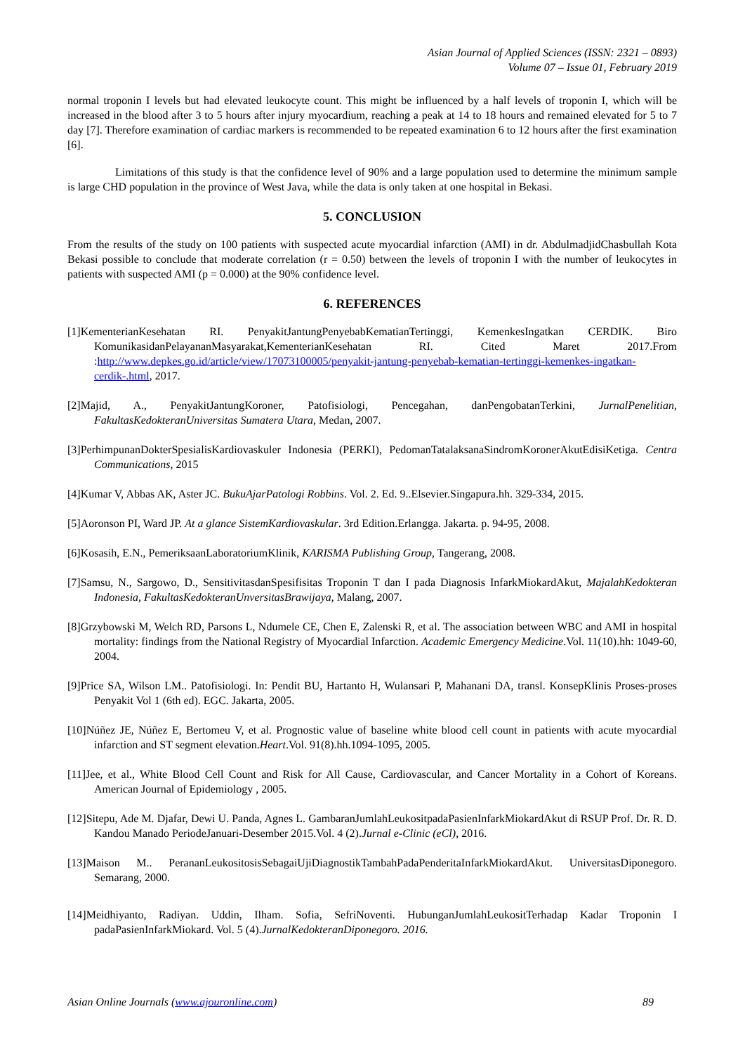Asian Journal of Applied Sciences (ISSN: 2321 – 0893)
Volume 07 – Issue 01, February 2019
normal troponin I levels but had elevated leukocyte count. This might be influenced by a half levels of troponin I, which will be increased in the blood after 3 to 5 hours after injury myocardium, reaching a peak at 14 to 18 hours and remained elevated for 5 to 7 day [7]. Therefore examination of cardiac markers is recommended to be repeated examination 6 to 12 hours after the first examination [6].
Limitations of this study is that the confidence level of 90% and a large population used to determine the minimum sample is large CHD population in the province of West Java, while the data is only taken at one hospital in Bekasi.
5. CONCLUSION
From the results of the study on 100 patients with suspected acute myocardial infarction (AMI) in dr. AbdulmadjidChasbullah Kota Bekasi possible to conclude that moderate correlation (r = 0.50) between the levels of troponin I with the number of leukocytes in patients with suspected AMI (p = 0.000) at the 90% confidence level.
6. REFERENCES
[1]KementerianKesehatan RI. PenyakitJantungPenyebabKematianTertinggi, KemenkesIngatkan CERDIK. Biro KomunikasidanPelayananMasyarakat,KementerianKesehatan RI. Cited Maret 2017.From :http://www.depkes.go.id/article/view/17073100005/penyakit-jantung-penyebab-kematian-tertinggi-kemenkes-ingatkan-cerdik-.html, 2017.
[2]Majid, A., PenyakitJantungKoroner, Patofisiologi, Pencegahan, danPengobatanTerkini, JurnalPenelitian, FakultasKedokteranUniversitas Sumatera Utara, Medan, 2007.
[3]PerhimpunanDokterSpesialisKardiovaskuler Indonesia (PERKI), PedomanTatalaksanaSindromKoronerAkutEdisiKetiga. Centra Communications, 2015
[4]Kumar V, Abbas AK, Aster JC. BukuAjarPatologi Robbins. Vol. 2. Ed. 9..Elsevier.Singapura.hh. 329-334, 2015.
[5]Aoronson PI, Ward JP. At a glance SistemKardiovaskular. 3rd Edition.Erlangga. Jakarta. p. 94-95, 2008.
[6]Kosasih, E.N., PemeriksaanLaboratoriumKlinik, KARISMA Publishing Group, Tangerang, 2008.
[7]Samsu, N., Sargowo, D., SensitivitasdanSpesifisitas Troponin T dan I pada Diagnosis InfarkMiokardAkut, MajalahKedokteran Indonesia, FakultasKedokteranUnversitasBrawijaya, Malang, 2007.
[8]Grzybowski M, Welch RD, Parsons L, Ndumele CE, Chen E, Zalenski R, et al. The association between WBC and AMI in hospital mortality: findings from the National Registry of Myocardial Infarction. Academic Emergency Medicine.Vol. 11(10).hh: 1049-60, 2004.
[9]Price SA, Wilson LM.. Patofisiologi. In: Pendit BU, Hartanto H, Wulansari P, Mahanani DA, transl. KonsepKlinis Proses-proses Penyakit Vol 1 (6th ed). EGC. Jakarta, 2005.
[10]Núñez JE, Núñez E, Bertomeu V, et al. Prognostic value of baseline white blood cell count in patients with acute myocardial infarction and ST segment elevation.Heart.Vol. 91(8).hh.1094-1095, 2005.
[11]Jee, et al., White Blood Cell Count and Risk for All Cause, Cardiovascular, and Cancer Mortality in a Cohort of Koreans. American Journal of Epidemiology , 2005.
[12]Sitepu, Ade M. Djafar, Dewi U. Panda, Agnes L. GambaranJumlahLeukositpadaPasienInfarkMiokardAkut di RSUP Prof. Dr. R. D. Kandou Manado PeriodeJanuari-Desember 2015.Vol. 4 (2).Jurnal e-Clinic (eCl), 2016.
[13]Maison M.. PerananLeukositosisSebagaiUjiDiagnostikTambahPadaPenderitaInfarkMiokardAkut. UniversitasDiponegoro. Semarang, 2000.
[14]Meidhiyanto, Radiyan. Uddin, Ilham. Sofia, SefriNoventi. HubunganJumlahLeukositTerhadap Kadar Troponin I padaPasienInfarkMiokard. Vol. 5 (4).JurnalKedokteranDiponegoro. 2016.
Asian Online Journals (www.ajouronline.com) 89